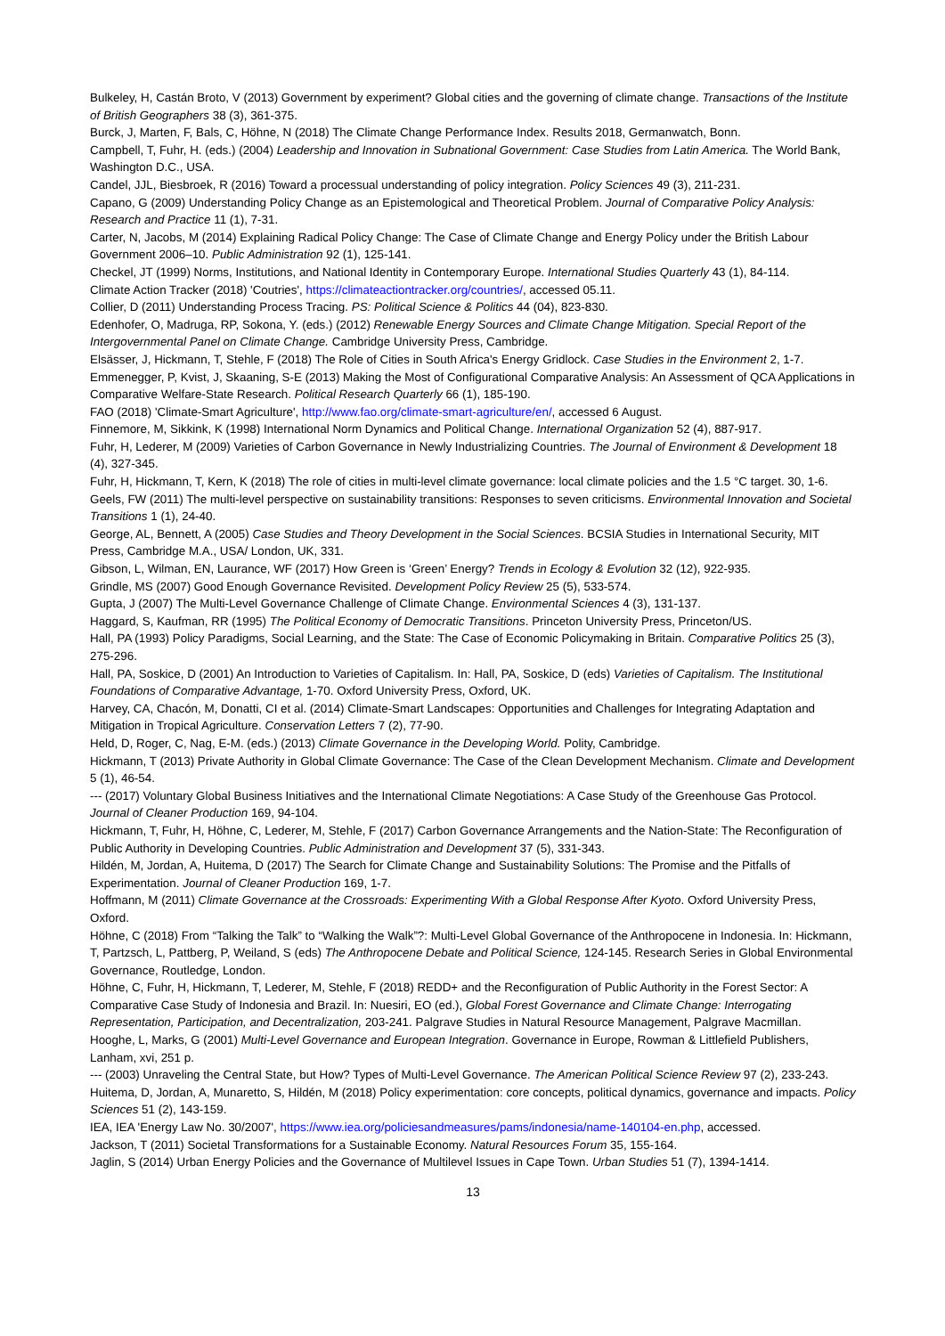Bulkeley, H, Castán Broto, V (2013) Government by experiment? Global cities and the governing of climate change. Transactions of the Institute of British Geographers 38 (3), 361-375.
Burck, J, Marten, F, Bals, C, Höhne, N (2018) The Climate Change Performance Index. Results 2018, Germanwatch, Bonn.
Campbell, T, Fuhr, H. (eds.) (2004) Leadership and Innovation in Subnational Government: Case Studies from Latin America. The World Bank, Washington D.C., USA.
Candel, JJL, Biesbroek, R (2016) Toward a processual understanding of policy integration. Policy Sciences 49 (3), 211-231.
Capano, G (2009) Understanding Policy Change as an Epistemological and Theoretical Problem. Journal of Comparative Policy Analysis: Research and Practice 11 (1), 7-31.
Carter, N, Jacobs, M (2014) Explaining Radical Policy Change: The Case of Climate Change and Energy Policy under the British Labour Government 2006–10. Public Administration 92 (1), 125-141.
Checkel, JT (1999) Norms, Institutions, and National Identity in Contemporary Europe. International Studies Quarterly 43 (1), 84-114.
Climate Action Tracker (2018) 'Coutries', https://climateactiontracker.org/countries/, accessed 05.11.
Collier, D (2011) Understanding Process Tracing. PS: Political Science & Politics 44 (04), 823-830.
Edenhofer, O, Madruga, RP, Sokona, Y. (eds.) (2012) Renewable Energy Sources and Climate Change Mitigation. Special Report of the Intergovernmental Panel on Climate Change. Cambridge University Press, Cambridge.
Elsässer, J, Hickmann, T, Stehle, F (2018) The Role of Cities in South Africa's Energy Gridlock. Case Studies in the Environment 2, 1-7.
Emmenegger, P, Kvist, J, Skaaning, S-E (2013) Making the Most of Configurational Comparative Analysis: An Assessment of QCA Applications in Comparative Welfare-State Research. Political Research Quarterly 66 (1), 185-190.
FAO (2018) 'Climate-Smart Agriculture', http://www.fao.org/climate-smart-agriculture/en/, accessed 6 August.
Finnemore, M, Sikkink, K (1998) International Norm Dynamics and Political Change. International Organization 52 (4), 887-917.
Fuhr, H, Lederer, M (2009) Varieties of Carbon Governance in Newly Industrializing Countries. The Journal of Environment & Development 18 (4), 327-345.
Fuhr, H, Hickmann, T, Kern, K (2018) The role of cities in multi-level climate governance: local climate policies and the 1.5 °C target. 30, 1-6.
Geels, FW (2011) The multi-level perspective on sustainability transitions: Responses to seven criticisms. Environmental Innovation and Societal Transitions 1 (1), 24-40.
George, AL, Bennett, A (2005) Case Studies and Theory Development in the Social Sciences. BCSIA Studies in International Security, MIT Press, Cambridge M.A., USA/ London, UK, 331.
Gibson, L, Wilman, EN, Laurance, WF (2017) How Green is ‘Green’ Energy? Trends in Ecology & Evolution 32 (12), 922-935.
Grindle, MS (2007) Good Enough Governance Revisited. Development Policy Review 25 (5), 533-574.
Gupta, J (2007) The Multi-Level Governance Challenge of Climate Change. Environmental Sciences 4 (3), 131-137.
Haggard, S, Kaufman, RR (1995) The Political Economy of Democratic Transitions. Princeton University Press, Princeton/US.
Hall, PA (1993) Policy Paradigms, Social Learning, and the State: The Case of Economic Policymaking in Britain. Comparative Politics 25 (3), 275-296.
Hall, PA, Soskice, D (2001) An Introduction to Varieties of Capitalism. In: Hall, PA, Soskice, D (eds) Varieties of Capitalism. The Institutional Foundations of Comparative Advantage, 1-70. Oxford University Press, Oxford, UK.
Harvey, CA, Chacón, M, Donatti, CI et al. (2014) Climate-Smart Landscapes: Opportunities and Challenges for Integrating Adaptation and Mitigation in Tropical Agriculture. Conservation Letters 7 (2), 77-90.
Held, D, Roger, C, Nag, E-M. (eds.) (2013) Climate Governance in the Developing World. Polity, Cambridge.
Hickmann, T (2013) Private Authority in Global Climate Governance: The Case of the Clean Development Mechanism. Climate and Development 5 (1), 46-54.
--- (2017) Voluntary Global Business Initiatives and the International Climate Negotiations: A Case Study of the Greenhouse Gas Protocol. Journal of Cleaner Production 169, 94-104.
Hickmann, T, Fuhr, H, Höhne, C, Lederer, M, Stehle, F (2017) Carbon Governance Arrangements and the Nation-State: The Reconfiguration of Public Authority in Developing Countries. Public Administration and Development 37 (5), 331-343.
Hildén, M, Jordan, A, Huitema, D (2017) The Search for Climate Change and Sustainability Solutions: The Promise and the Pitfalls of Experimentation. Journal of Cleaner Production 169, 1-7.
Hoffmann, M (2011) Climate Governance at the Crossroads: Experimenting With a Global Response After Kyoto. Oxford University Press, Oxford.
Höhne, C (2018) From “Talking the Talk” to “Walking the Walk”?: Multi-Level Global Governance of the Anthropocene in Indonesia. In: Hickmann, T, Partzsch, L, Pattberg, P, Weiland, S (eds) The Anthropocene Debate and Political Science, 124-145. Research Series in Global Environmental Governance, Routledge, London.
Höhne, C, Fuhr, H, Hickmann, T, Lederer, M, Stehle, F (2018) REDD+ and the Reconfiguration of Public Authority in the Forest Sector: A Comparative Case Study of Indonesia and Brazil. In: Nuesiri, EO (ed.), Global Forest Governance and Climate Change: Interrogating Representation, Participation, and Decentralization, 203-241. Palgrave Studies in Natural Resource Management, Palgrave Macmillan.
Hooghe, L, Marks, G (2001) Multi-Level Governance and European Integration. Governance in Europe, Rowman & Littlefield Publishers, Lanham, xvi, 251 p.
--- (2003) Unraveling the Central State, but How? Types of Multi-Level Governance. The American Political Science Review 97 (2), 233-243.
Huitema, D, Jordan, A, Munaretto, S, Hildén, M (2018) Policy experimentation: core concepts, political dynamics, governance and impacts. Policy Sciences 51 (2), 143-159.
IEA, IEA 'Energy Law No. 30/2007', https://www.iea.org/policiesandmeasures/pams/indonesia/name-140104-en.php, accessed.
Jackson, T (2011) Societal Transformations for a Sustainable Economy. Natural Resources Forum 35, 155-164.
Jaglin, S (2014) Urban Energy Policies and the Governance of Multilevel Issues in Cape Town. Urban Studies 51 (7), 1394-1414.
13